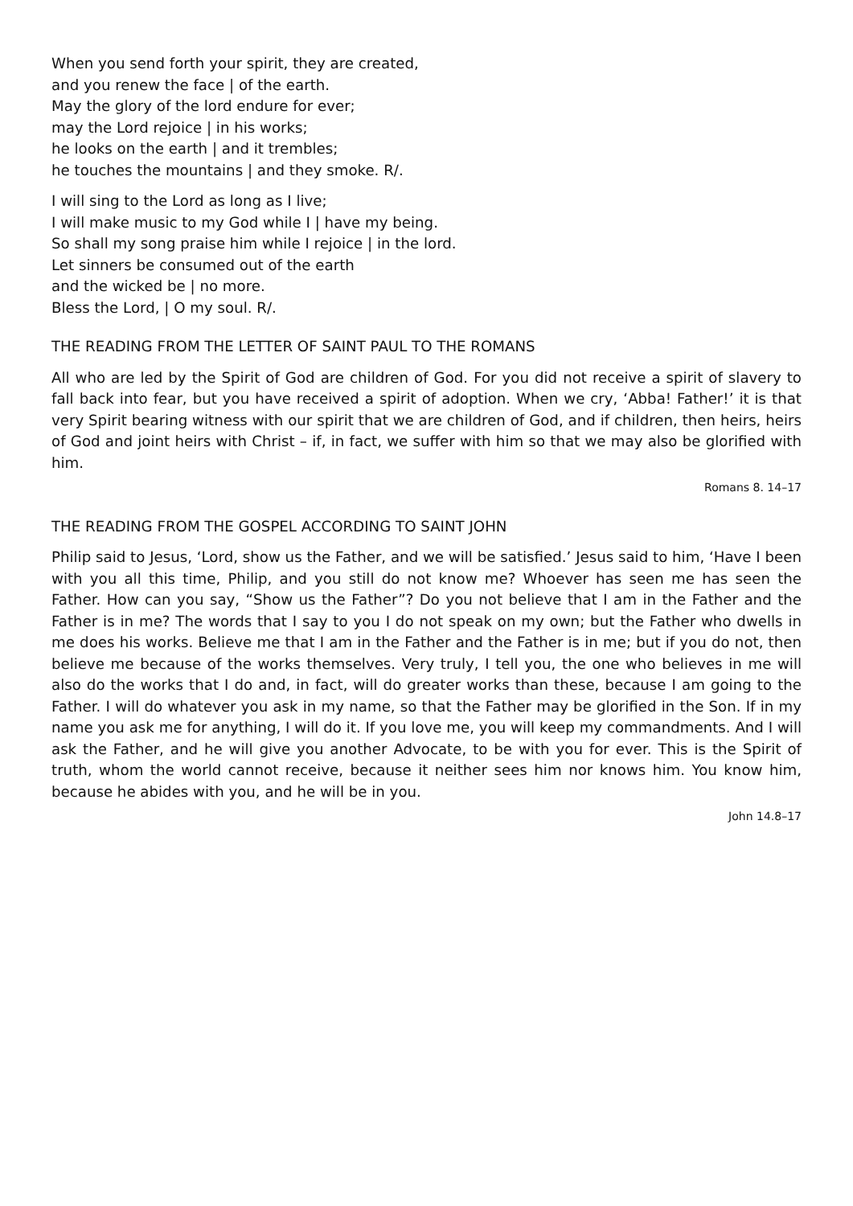When you send forth your spirit, they are created,
and you renew the face | of the earth.
May the glory of the lord endure for ever;
may the Lord rejoice | in his works;
he looks on the earth | and it trembles;
he touches the mountains | and they smoke. R/.
I will sing to the Lord as long as I live;
I will make music to my God while I | have my being.
So shall my song praise him while I rejoice | in the lord.
Let sinners be consumed out of the earth
and the wicked be | no more.
Bless the Lord, | O my soul. R/.
THE READING FROM THE LETTER OF SAINT PAUL TO THE ROMANS
All who are led by the Spirit of God are children of God. For you did not receive a spirit of slavery to fall back into fear, but you have received a spirit of adoption. When we cry, ‘Abba! Father!’ it is that very Spirit bearing witness with our spirit that we are children of God, and if children, then heirs, heirs of God and joint heirs with Christ – if, in fact, we suffer with him so that we may also be glorified with him.
Romans 8. 14–17
THE READING FROM THE GOSPEL ACCORDING TO SAINT JOHN
Philip said to Jesus, ‘Lord, show us the Father, and we will be satisfied.’ Jesus said to him, ‘Have I been with you all this time, Philip, and you still do not know me? Whoever has seen me has seen the Father. How can you say, “Show us the Father”? Do you not believe that I am in the Father and the Father is in me? The words that I say to you I do not speak on my own; but the Father who dwells in me does his works. Believe me that I am in the Father and the Father is in me; but if you do not, then believe me because of the works themselves. Very truly, I tell you, the one who believes in me will also do the works that I do and, in fact, will do greater works than these, because I am going to the Father. I will do whatever you ask in my name, so that the Father may be glorified in the Son. If in my name you ask me for anything, I will do it. If you love me, you will keep my commandments. And I will ask the Father, and he will give you another Advocate, to be with you for ever. This is the Spirit of truth, whom the world cannot receive, because it neither sees him nor knows him. You know him, because he abides with you, and he will be in you.
John 14.8–17